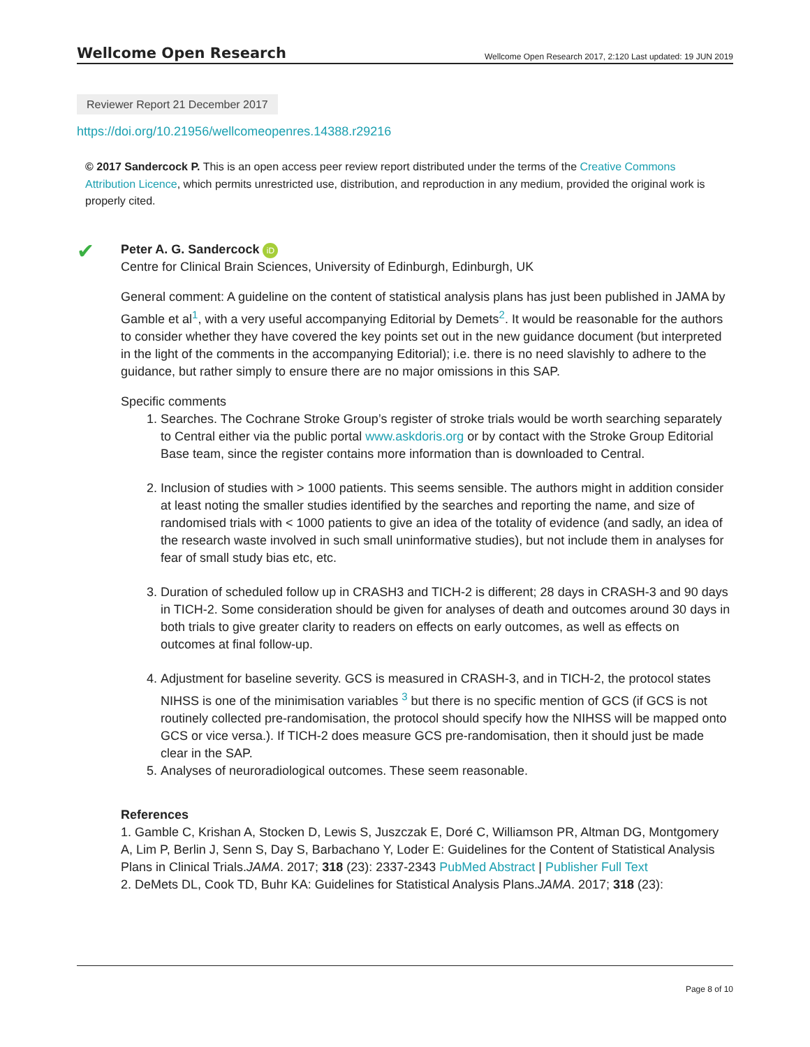Wellcome Open Research Wellcome Open Research 2017, 2:120 Last updated: 19 JUN 2019
Reviewer Report 21 December 2017
https://doi.org/10.21956/wellcomeopenres.14388.r29216
© 2017 Sandercock P. This is an open access peer review report distributed under the terms of the Creative Commons Attribution Licence, which permits unrestricted use, distribution, and reproduction in any medium, provided the original work is properly cited.
✔ Peter A. G. Sandercock iD
Centre for Clinical Brain Sciences, University of Edinburgh, Edinburgh, UK
General comment: A guideline on the content of statistical analysis plans has just been published in JAMA by Gamble et al<sup>1</sup>, with a very useful accompanying Editorial by Demets<sup>2</sup>. It would be reasonable for the authors to consider whether they have covered the key points set out in the new guidance document (but interpreted in the light of the comments in the accompanying Editorial); i.e. there is no need slavishly to adhere to the guidance, but rather simply to ensure there are no major omissions in this SAP.
Specific comments
1. Searches. The Cochrane Stroke Group’s register of stroke trials would be worth searching separately to Central either via the public portal www.askdoris.org or by contact with the Stroke Group Editorial Base team, since the register contains more information than is downloaded to Central.
2. Inclusion of studies with > 1000 patients. This seems sensible. The authors might in addition consider at least noting the smaller studies identified by the searches and reporting the name, and size of randomised trials with < 1000 patients to give an idea of the totality of evidence (and sadly, an idea of the research waste involved in such small uninformative studies), but not include them in analyses for fear of small study bias etc, etc.
3. Duration of scheduled follow up in CRASH3 and TICH-2 is different; 28 days in CRASH-3 and 90 days in TICH-2. Some consideration should be given for analyses of death and outcomes around 30 days in both trials to give greater clarity to readers on effects on early outcomes, as well as effects on outcomes at final follow-up.
4. Adjustment for baseline severity. GCS is measured in CRASH-3, and in TICH-2, the protocol states NIHSS is one of the minimisation variables <sup>3</sup> but there is no specific mention of GCS (if GCS is not routinely collected pre-randomisation, the protocol should specify how the NIHSS will be mapped onto GCS or vice versa.). If TICH-2 does measure GCS pre-randomisation, then it should just be made clear in the SAP.
5. Analyses of neuroradiological outcomes. These seem reasonable.
References
1. Gamble C, Krishan A, Stocken D, Lewis S, Juszczak E, Doré C, Williamson PR, Altman DG, Montgomery A, Lim P, Berlin J, Senn S, Day S, Barbachano Y, Loder E: Guidelines for the Content of Statistical Analysis Plans in Clinical Trials.JAMA. 2017; 318 (23): 2337-2343 PubMed Abstract | Publisher Full Text
2. DeMets DL, Cook TD, Buhr KA: Guidelines for Statistical Analysis Plans.JAMA. 2017; 318 (23):
Page 8 of 10